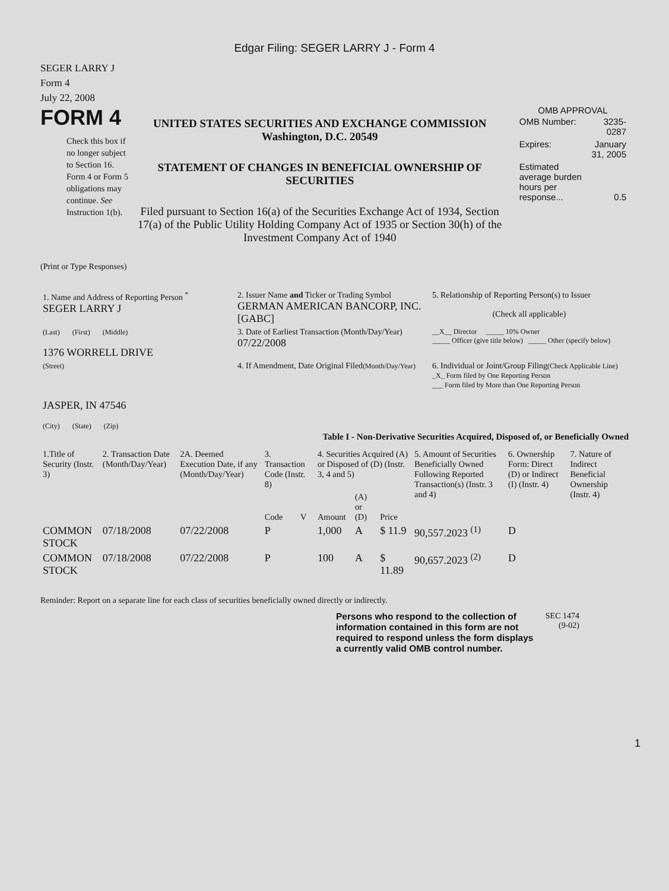Edgar Filing: SEGER LARRY J - Form 4
SEGER LARRY J
Form 4
July 22, 2008
FORM 4
Check this box if no longer subject to Section 16. Form 4 or Form 5 obligations may continue. See Instruction 1(b).
UNITED STATES SECURITIES AND EXCHANGE COMMISSION
Washington, D.C. 20549
STATEMENT OF CHANGES IN BENEFICIAL OWNERSHIP OF SECURITIES
Filed pursuant to Section 16(a) of the Securities Exchange Act of 1934, Section 17(a) of the Public Utility Holding Company Act of 1935 or Section 30(h) of the Investment Company Act of 1940
OMB APPROVAL
| OMB Number: | 3235-0287 |
| Expires: | January 31, 2005 |
| Estimated average burden hours per response... | 0.5 |
(Print or Type Responses)
| 1. Name and Address of Reporting Person <sup>*</sup> SEGER LARRY J | 2. Issuer Name and Ticker or Trading Symbol GERMAN AMERICAN BANCORP, INC. [GABC] | 5. Relationship of Reporting Person(s) to Issuer (Check all applicable) |
| (Last) (First) (Middle) 1376 WORRELL DRIVE | 3. Date of Earliest Transaction (Month/Day/Year) 07/22/2008 | __X__ Director _____ 10% Owner _____ Officer (give title below) _____ Other (specify below) |
| (Street) JASPER, IN 47546 (City) (State) (Zip) | 4. If Amendment, Date Original Filed (Month/Day/Year) | 6. Individual or Joint/Group Filing (Check Applicable Line) _X_ Form filed by One Reporting Person ___ Form filed by More than One Reporting Person |
Table I - Non-Derivative Securities Acquired, Disposed of, or Beneficially Owned
| 1.Title of Security (Instr. 3) | 2. Transaction Date (Month/Day/Year) | 2A. Deemed Execution Date, if any (Month/Day/Year) | 3. Transaction Code (Instr. 8) | | 4. Securities Acquired (A) or Disposed of (D) (Instr. 3, 4 and 5) | | | 5. Amount of Securities Beneficially Owned Following Reported Transaction(s) (Instr. 3 and 4) | 6. Ownership Form: Direct (D) or Indirect (I) (Instr. 4) | 7. Nature of Indirect Beneficial Ownership (Instr. 4) |
| --- | --- | --- | --- | --- | --- | --- | --- | --- | --- | --- |
| | | | Code | V | Amount | (A) or (D) | Price | | | |
| COMMON STOCK | 07/18/2008 | 07/22/2008 | P | | 1,000 | A | $ 11.9 | 90,557.2023 <sup>(1)</sup> | D | |
| COMMON STOCK | 07/18/2008 | 07/22/2008 | P | | 100 | A | $ 11.89 | 90,657.2023 <sup>(2)</sup> | D | |
Reminder: Report on a separate line for each class of securities beneficially owned directly or indirectly.
Persons who respond to the collection of information contained in this form are not required to respond unless the form displays a currently valid OMB control number.
SEC 1474 (9-02)
1